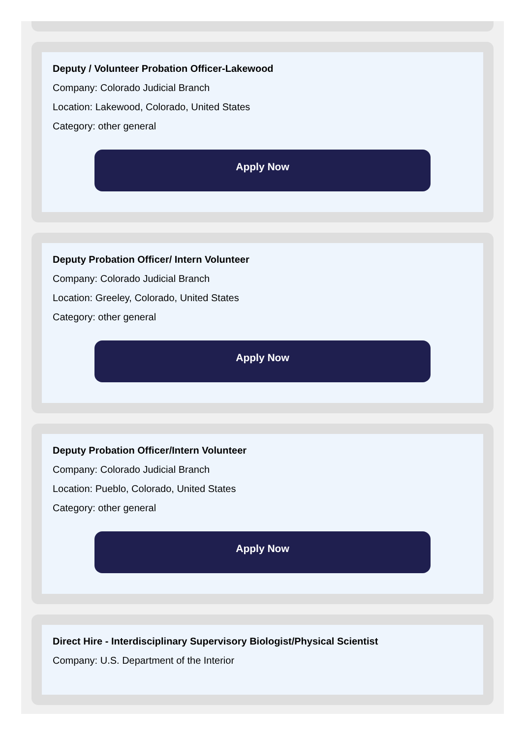Deputy / Volunteer Probation Officer-Lakewood
Company: Colorado Judicial Branch
Location: Lakewood, Colorado, United States
Category: other general
Apply Now
Deputy Probation Officer/ Intern Volunteer
Company: Colorado Judicial Branch
Location: Greeley, Colorado, United States
Category: other general
Apply Now
Deputy Probation Officer/Intern Volunteer
Company: Colorado Judicial Branch
Location: Pueblo, Colorado, United States
Category: other general
Apply Now
Direct Hire - Interdisciplinary Supervisory Biologist/Physical Scientist
Company: U.S. Department of the Interior